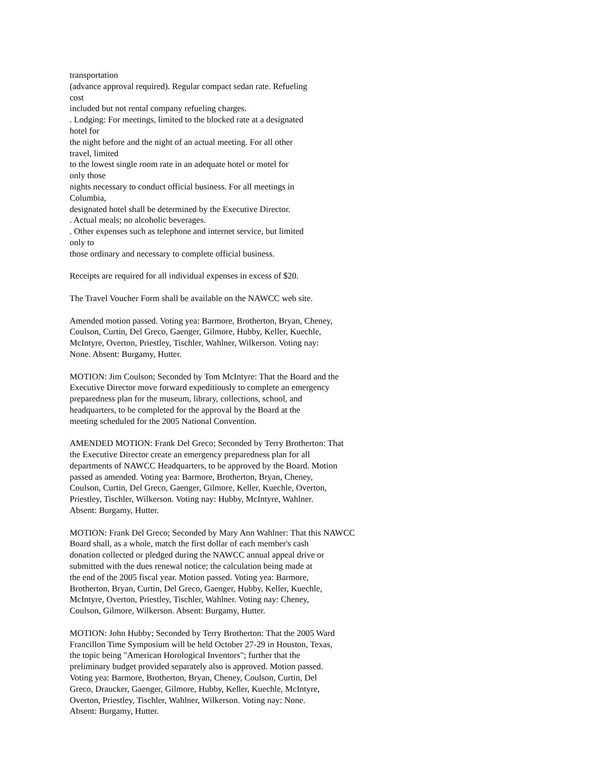transportation
(advance approval required). Regular compact sedan rate. Refueling
cost
included but not rental company refueling charges.
. Lodging: For meetings, limited to the blocked rate at a designated
hotel for
the night before and the night of an actual meeting. For all other
travel, limited
to the lowest single room rate in an adequate hotel or motel for
only those
nights necessary to conduct official business. For all meetings in
Columbia,
designated hotel shall be determined by the Executive Director.
. Actual meals; no alcoholic beverages.
. Other expenses such as telephone and internet service, but limited
only to
those ordinary and necessary to complete official business.
Receipts are required for all individual expenses in excess of $20.
The Travel Voucher Form shall be available on the NAWCC web site.
Amended motion passed. Voting yea: Barmore, Brotherton, Bryan, Cheney,
Coulson, Curtin, Del Greco, Gaenger, Gilmore, Hubby, Keller, Kuechle,
McIntyre, Overton, Priestley, Tischler, Wahlner, Wilkerson. Voting nay:
None. Absent: Burgamy, Hutter.
MOTION: Jim Coulson; Seconded by Tom McIntyre: That the Board and the
Executive Director move forward expeditiously to complete an emergency
preparedness plan for the museum, library, collections, school, and
headquarters, to be completed for the approval by the Board at the
meeting scheduled for the 2005 National Convention.
AMENDED MOTION: Frank Del Greco; Seconded by Terry Brotherton: That
the Executive Director create an emergency preparedness plan for all
departments of NAWCC Headquarters, to be approved by the Board. Motion
passed as amended. Voting yea: Barmore, Brotherton, Bryan, Cheney,
Coulson, Curtin, Del Greco, Gaenger, Gilmore, Keller, Kuechle, Overton,
Priestley, Tischler, Wilkerson. Voting nay: Hubby, McIntyre, Wahlner.
Absent: Burgamy, Hutter.
MOTION: Frank Del Greco; Seconded by Mary Ann Wahlner: That this NAWCC
Board shall, as a whole, match the first dollar of each member's cash
donation collected or pledged during the NAWCC annual appeal drive or
submitted with the dues renewal notice; the calculation being made at
the end of the 2005 fiscal year. Motion passed. Voting yea: Barmore,
Brotherton, Bryan, Curtin, Del Greco, Gaenger, Hubby, Keller, Kuechle,
McIntyre, Overton, Priestley, Tischler, Wahlner. Voting nay: Cheney,
Coulson, Gilmore, Wilkerson. Absent: Burgamy, Hutter.
MOTION: John Hubby; Seconded by Terry Brotherton: That the 2005 Ward
Francillon Time Symposium will be held October 27-29 in Houston, Texas,
the topic being "American Horological Inventors"; further that the
preliminary budget provided separately also is approved. Motion passed.
Voting yea: Barmore, Brotherton, Bryan, Cheney, Coulson, Curtin, Del
Greco, Draucker, Gaenger, Gilmore, Hubby, Keller, Kuechle, McIntyre,
Overton, Priestley, Tischler, Wahlner, Wilkerson. Voting nay: None.
Absent: Burgamy, Hutter.